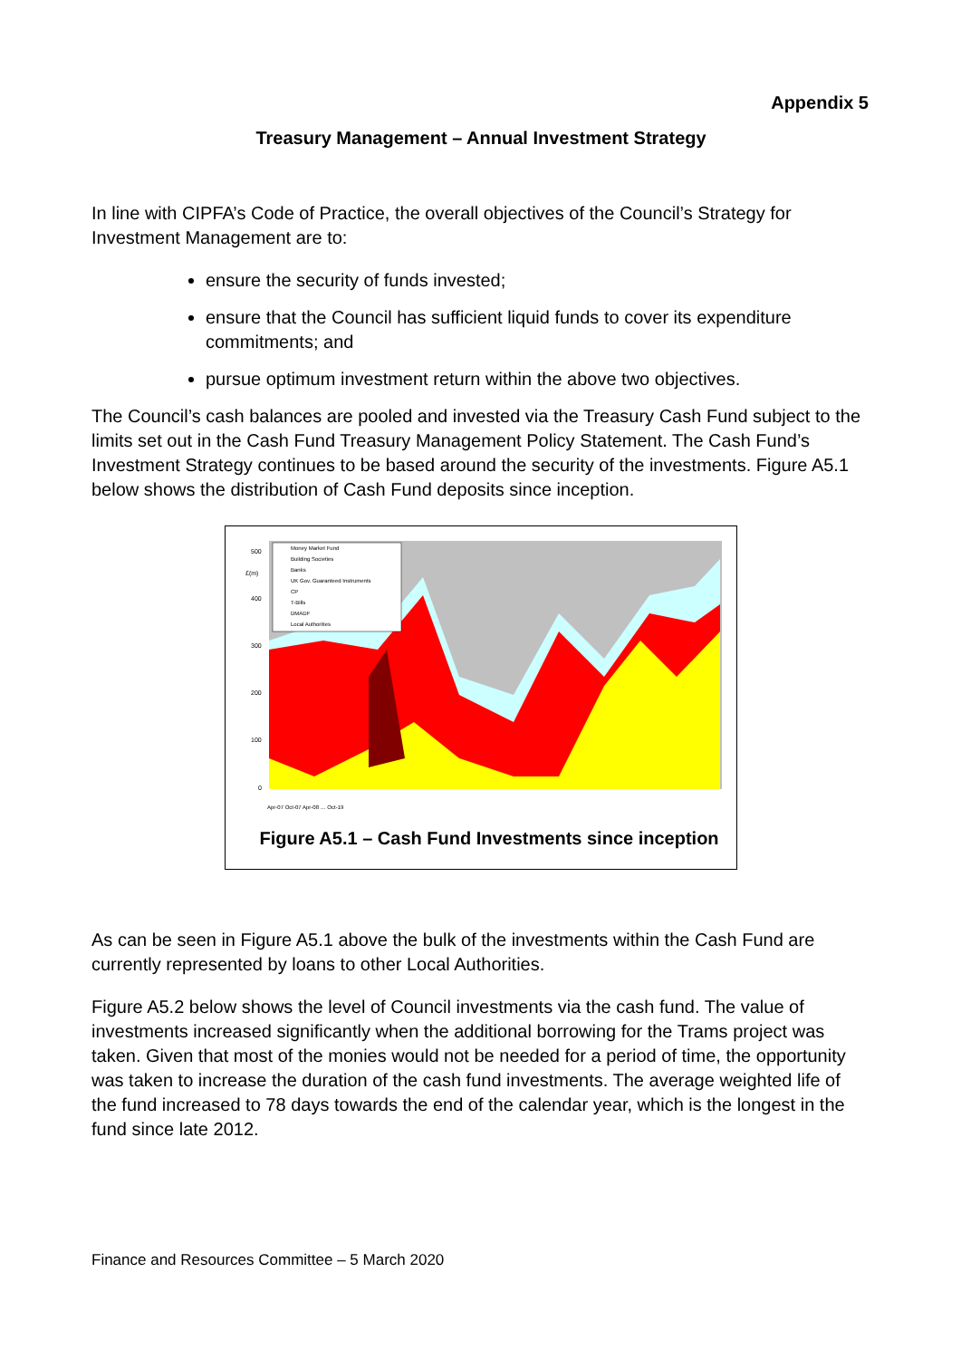Appendix 5
Treasury Management – Annual Investment Strategy
In line with CIPFA’s Code of Practice, the overall objectives of the Council’s Strategy for Investment Management are to:
ensure the security of funds invested;
ensure that the Council has sufficient liquid funds to cover its expenditure commitments; and
pursue optimum investment return within the above two objectives.
The Council’s cash balances are pooled and invested via the Treasury Cash Fund subject to the limits set out in the Cash Fund Treasury Management Policy Statement. The Cash Fund’s Investment Strategy continues to be based around the security of the investments. Figure A5.1 below shows the distribution of Cash Fund deposits since inception.
Money Market Fund
Building Societies
Banks
UK Gov. Guaranteed Instruments
CP
T-Bills
DMADF
Local Authorities
500
£(m)
400
300
200
100
0
Apr-07 Oct-07 Apr-08 … Oct-19
Figure A5.1 – Cash Fund Investments since inception
As can be seen in Figure A5.1 above the bulk of the investments within the Cash Fund are currently represented by loans to other Local Authorities.
Figure A5.2 below shows the level of Council investments via the cash fund. The value of investments increased significantly when the additional borrowing for the Trams project was taken. Given that most of the monies would not be needed for a period of time, the opportunity was taken to increase the duration of the cash fund investments. The average weighted life of the fund increased to 78 days towards the end of the calendar year, which is the longest in the fund since late 2012.
Finance and Resources Committee – 5 March 2020